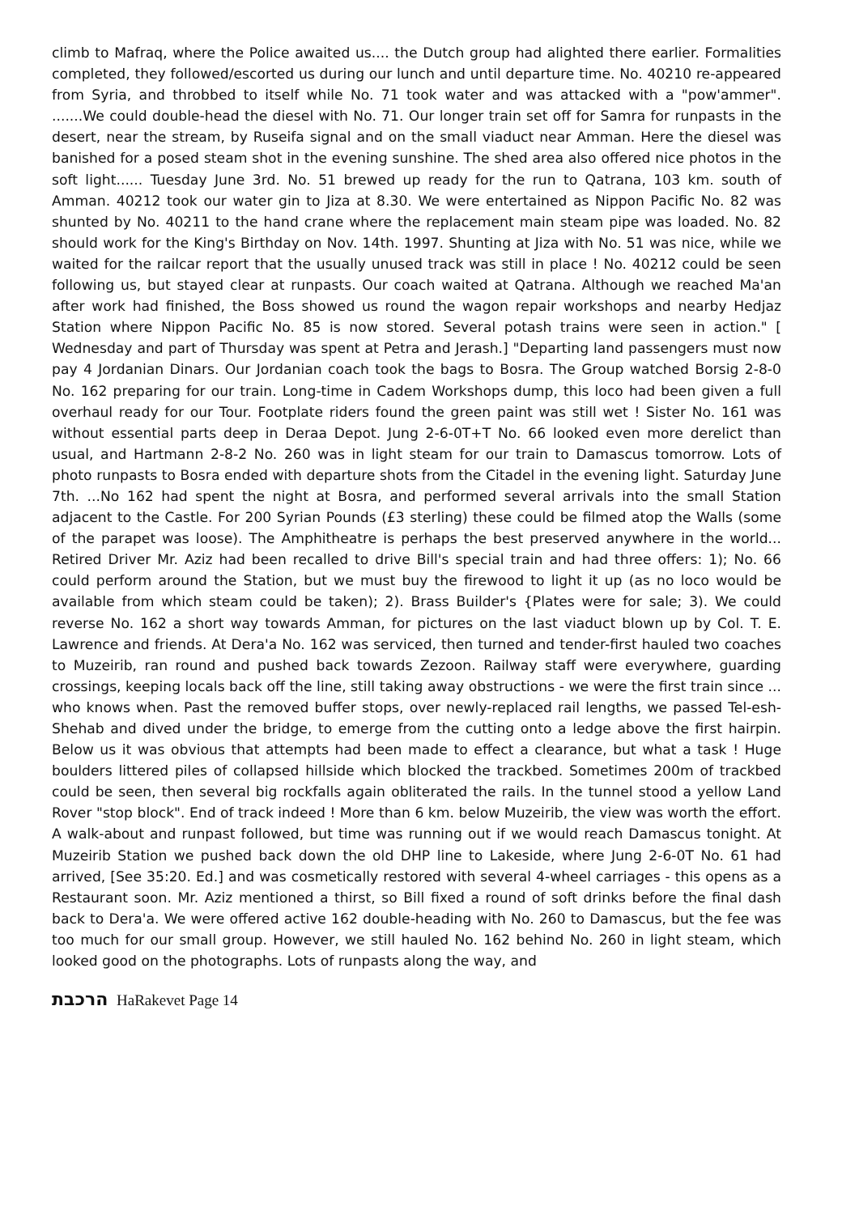climb to Mafraq, where the Police awaited us.... the Dutch group had alighted there earlier. Formalities completed, they followed/escorted us during our lunch and until departure time. No. 40210 re-appeared from Syria, and throbbed to itself while No. 71 took water and was attacked with a "pow'ammer". .......We could double-head the diesel with No. 71. Our longer train set off for Samra for runpasts in the desert, near the stream, by Ruseifa signal and on the small viaduct near Amman. Here the diesel was banished for a posed steam shot in the evening sunshine. The shed area also offered nice photos in the soft light...... Tuesday June 3rd. No. 51 brewed up ready for the run to Qatrana, 103 km. south of Amman. 40212 took our water gin to Jiza at 8.30. We were entertained as Nippon Pacific No. 82 was shunted by No. 40211 to the hand crane where the replacement main steam pipe was loaded. No. 82 should work for the King's Birthday on Nov. 14th. 1997. Shunting at Jiza with No. 51 was nice, while we waited for the railcar report that the usually unused track was still in place ! No. 40212 could be seen following us, but stayed clear at runpasts. Our coach waited at Qatrana. Although we reached Ma'an after work had finished, the Boss showed us round the wagon repair workshops and nearby Hedjaz Station where Nippon Pacific No. 85 is now stored. Several potash trains were seen in action." [ Wednesday and part of Thursday was spent at Petra and Jerash.] "Departing land passengers must now pay 4 Jordanian Dinars. Our Jordanian coach took the bags to Bosra. The Group watched Borsig 2-8-0 No. 162 preparing for our train. Long-time in Cadem Workshops dump, this loco had been given a full overhaul ready for our Tour. Footplate riders found the green paint was still wet ! Sister No. 161 was without essential parts deep in Deraa Depot. Jung 2-6-0T+T No. 66 looked even more derelict than usual, and Hartmann 2-8-2 No. 260 was in light steam for our train to Damascus tomorrow. Lots of photo runpasts to Bosra ended with departure shots from the Citadel in the evening light. Saturday June 7th. ...No 162 had spent the night at Bosra, and performed several arrivals into the small Station adjacent to the Castle. For 200 Syrian Pounds (£3 sterling) these could be filmed atop the Walls (some of the parapet was loose). The Amphitheatre is perhaps the best preserved anywhere in the world... Retired Driver Mr. Aziz had been recalled to drive Bill's special train and had three offers: 1); No. 66 could perform around the Station, but we must buy the firewood to light it up (as no loco would be available from which steam could be taken); 2). Brass Builder's {Plates were for sale; 3). We could reverse No. 162 a short way towards Amman, for pictures on the last viaduct blown up by Col. T. E. Lawrence and friends. At Dera'a No. 162 was serviced, then turned and tender-first hauled two coaches to Muzeirib, ran round and pushed back towards Zezoon. Railway staff were everywhere, guarding crossings, keeping locals back off the line, still taking away obstructions - we were the first train since ... who knows when. Past the removed buffer stops, over newly-replaced rail lengths, we passed Tel-esh-Shehab and dived under the bridge, to emerge from the cutting onto a ledge above the first hairpin. Below us it was obvious that attempts had been made to effect a clearance, but what a task ! Huge boulders littered piles of collapsed hillside which blocked the trackbed. Sometimes 200m of trackbed could be seen, then several big rockfalls again obliterated the rails. In the tunnel stood a yellow Land Rover "stop block". End of track indeed ! More than 6 km. below Muzeirib, the view was worth the effort. A walk-about and runpast followed, but time was running out if we would reach Damascus tonight. At Muzeirib Station we pushed back down the old DHP line to Lakeside, where Jung 2-6-0T No. 61 had arrived, [See 35:20. Ed.] and was cosmetically restored with several 4-wheel carriages - this opens as a Restaurant soon. Mr. Aziz mentioned a thirst, so Bill fixed a round of soft drinks before the final dash back to Dera'a. We were offered active 162 double-heading with No. 260 to Damascus, but the fee was too much for our small group. However, we still hauled No. 162 behind No. 260 in light steam, which looked good on the photographs. Lots of runpasts along the way, and
הרכבת HaRakevet Page 14